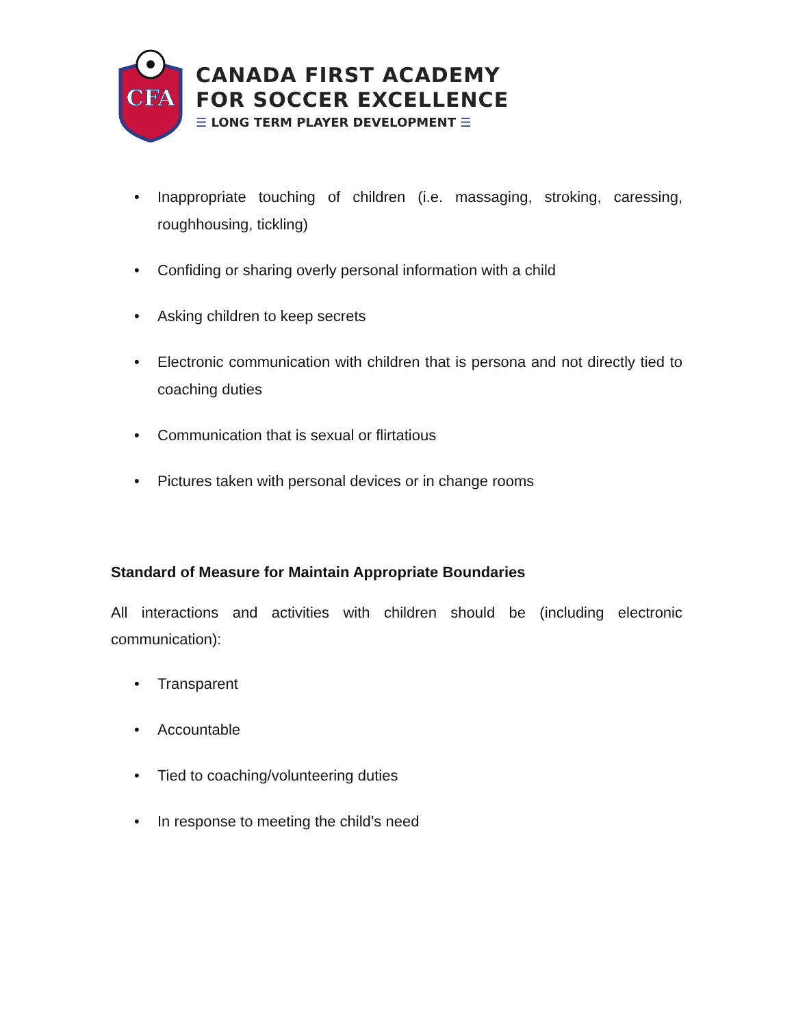CFA
CANADA FIRST ACADEMY
FOR SOCCER EXCELLENCE
☰ LONG TERM PLAYER DEVELOPMENT ☰
• Inappropriate touching of children (i.e. massaging, stroking, caressing, roughhousing, tickling)
• Confiding or sharing overly personal information with a child
• Asking children to keep secrets
• Electronic communication with children that is persona and not directly tied to coaching duties
• Communication that is sexual or flirtatious
• Pictures taken with personal devices or in change rooms
Standard of Measure for Maintain Appropriate Boundaries
All interactions and activities with children should be (including electronic communication):
• Transparent
• Accountable
• Tied to coaching/volunteering duties
• In response to meeting the child’s need